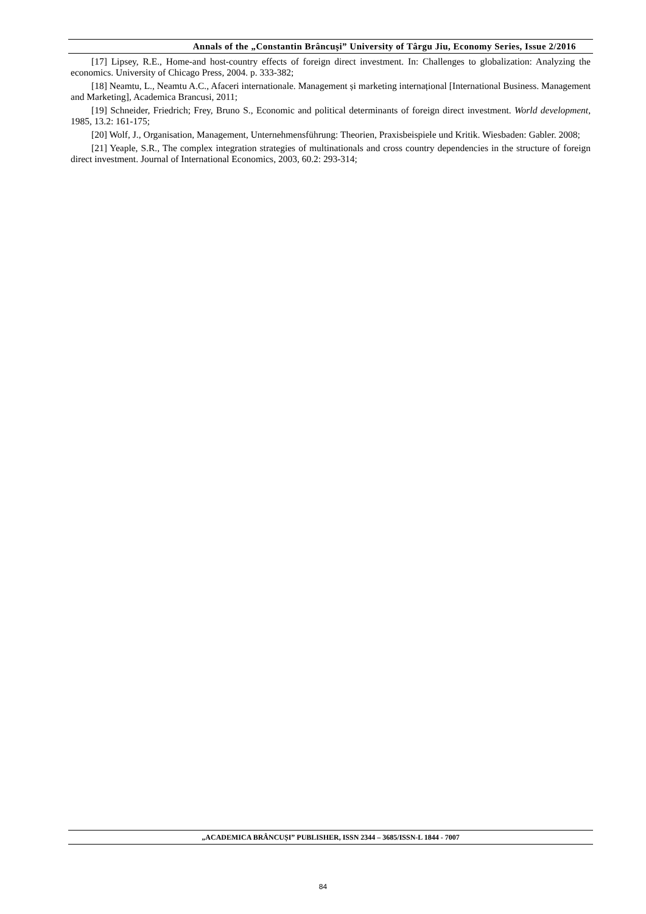Annals of the „Constantin Brâncuşi” University of Târgu Jiu, Economy Series, Issue 2/2016
[17] Lipsey, R.E., Home-and host-country effects of foreign direct investment. In: Challenges to globalization: Analyzing the economics. University of Chicago Press, 2004. p. 333-382;
[18] Neamtu, L., Neamtu A.C., Afaceri internationale. Management și marketing internațional [International Business. Management and Marketing], Academica Brancusi, 2011;
[19] Schneider, Friedrich; Frey, Bruno S., Economic and political determinants of foreign direct investment. World development, 1985, 13.2: 161-175;
[20] Wolf, J., Organisation, Management, Unternehmensführung: Theorien, Praxisbeispiele und Kritik. Wiesbaden: Gabler. 2008;
[21] Yeaple, S.R., The complex integration strategies of multinationals and cross country dependencies in the structure of foreign direct investment. Journal of International Economics, 2003, 60.2: 293-314;
„ACADEMICA BRÂNCUȘI” PUBLISHER, ISSN 2344 – 3685/ISSN-L 1844 - 7007
84